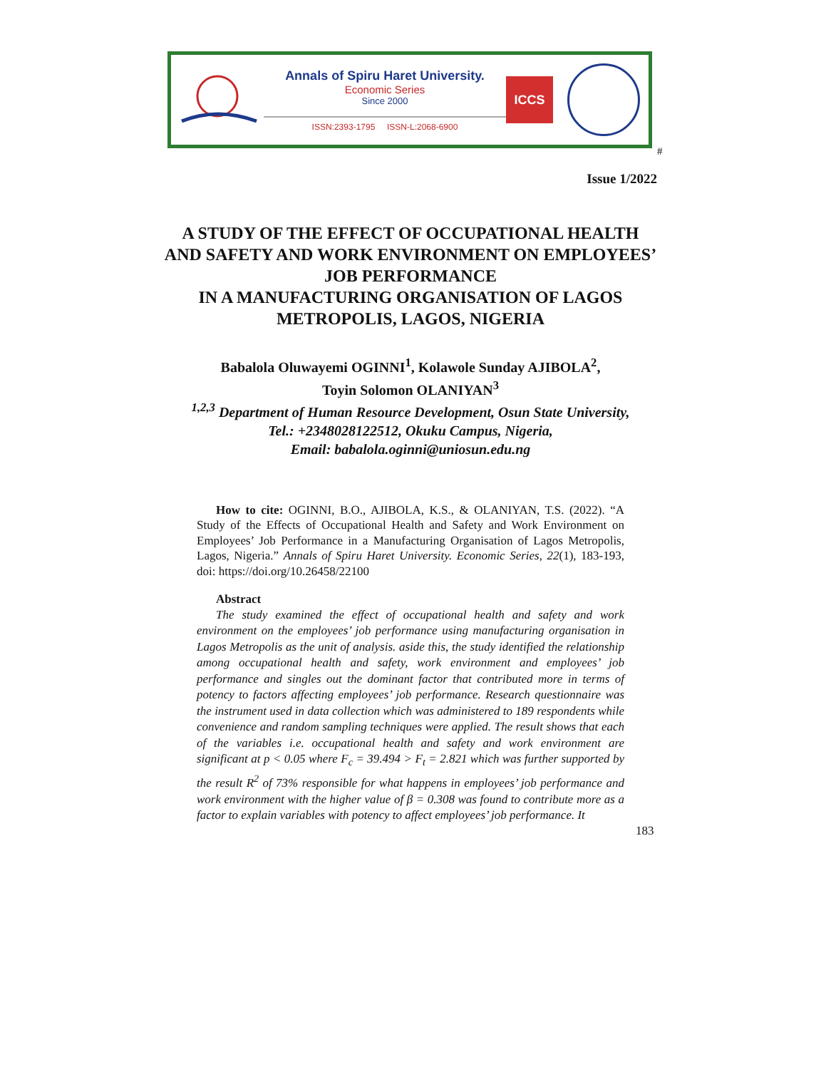Annals of Spiru Haret University.
Economic Series
Since 2000
ISSN:2393-1795 ISSN-L:2068-6900
ICCS
#
Issue 1/2022
A STUDY OF THE EFFECT OF OCCUPATIONAL HEALTH AND SAFETY AND WORK ENVIRONMENT ON EMPLOYEES’ JOB PERFORMANCE
IN A MANUFACTURING ORGANISATION OF LAGOS METROPOLIS, LAGOS, NIGERIA
Babalola Oluwayemi OGINNI<sup>1</sup>, Kolawole Sunday AJIBOLA<sup>2</sup>,
Toyin Solomon OLANIYAN<sup>3</sup>
<sup>1,2,3</sup> Department of Human Resource Development, Osun State University,
Tel.: +2348028122512, Okuku Campus, Nigeria,
Email: babalola.oginni@uniosun.edu.ng
How to cite: OGINNI, B.O., AJIBOLA, K.S., & OLANIYAN, T.S. (2022). “A Study of the Effects of Occupational Health and Safety and Work Environment on Employees’ Job Performance in a Manufacturing Organisation of Lagos Metropolis, Lagos, Nigeria.” Annals of Spiru Haret University. Economic Series, 22(1), 183-193, doi: https://doi.org/10.26458/22100
Abstract
The study examined the effect of occupational health and safety and work environment on the employees’ job performance using manufacturing organisation in Lagos Metropolis as the unit of analysis. aside this, the study identified the relationship among occupational health and safety, work environment and employees’ job performance and singles out the dominant factor that contributed more in terms of potency to factors affecting employees’ job performance. Research questionnaire was the instrument used in data collection which was administered to 189 respondents while convenience and random sampling techniques were applied. The result shows that each of the variables i.e. occupational health and safety and work environment are significant at p < 0.05 where F<sub>c</sub> = 39.494 > F<sub>t</sub> = 2.821 which was further supported by the result R<sup>2</sup> of 73% responsible for what happens in employees’ job performance and work environment with the higher value of β = 0.308 was found to contribute more as a factor to explain variables with potency to affect employees’ job performance. It
183